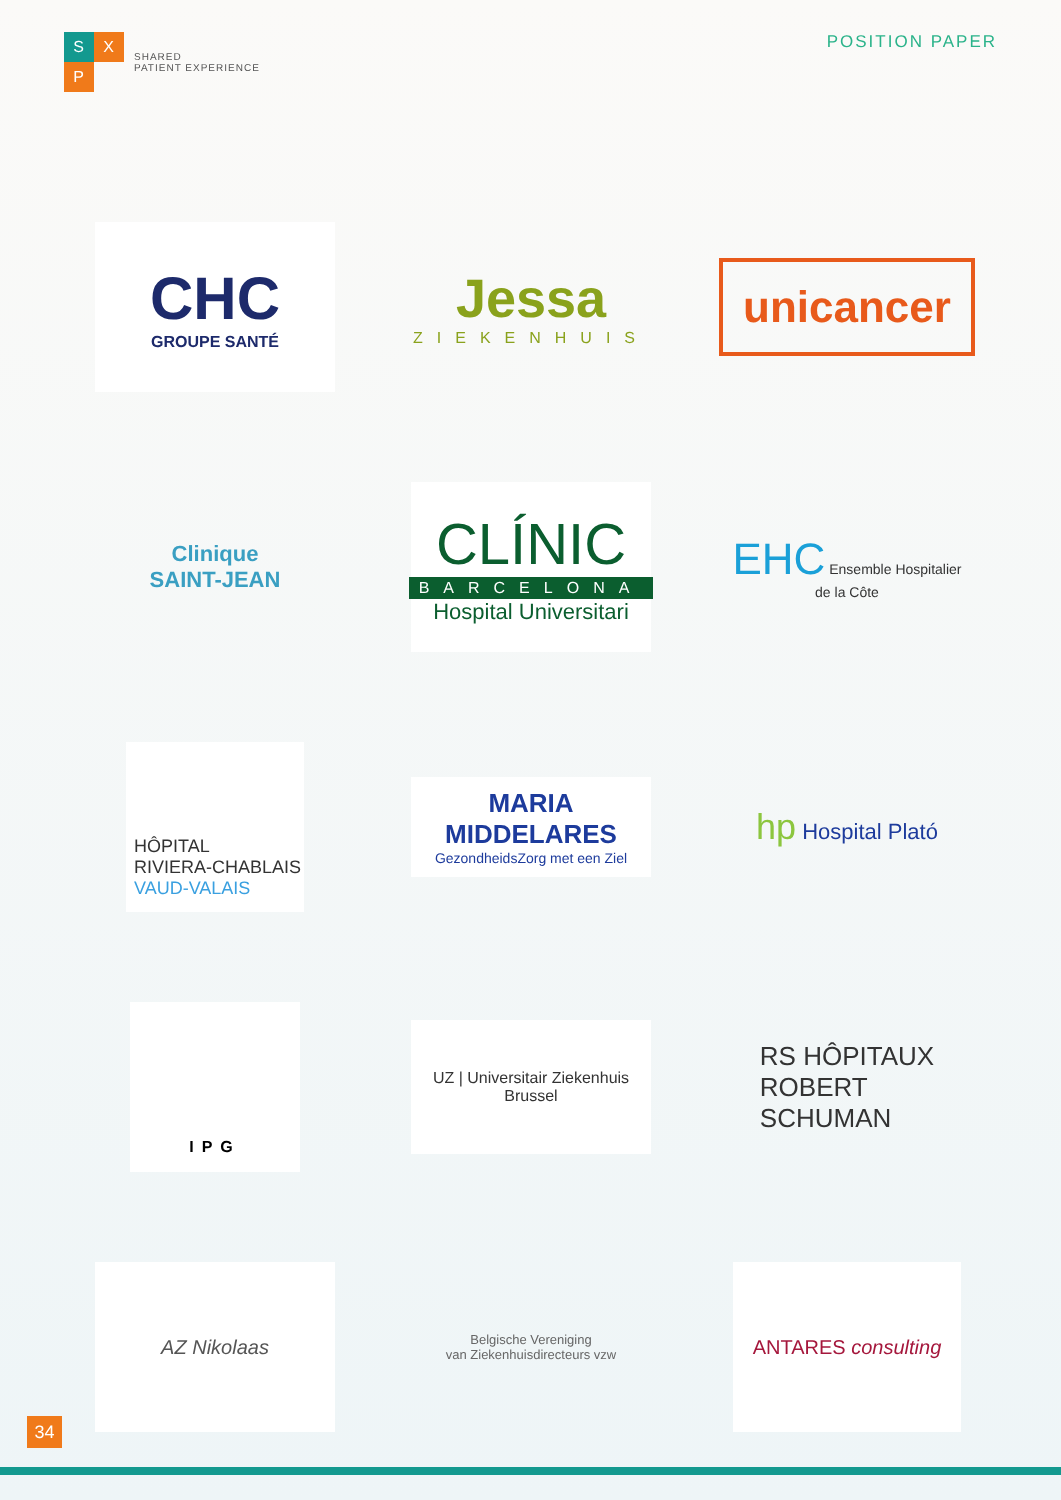SXP
SHARED
PATIENT EXPERIENCE
POSITION PAPER
CHC
GROUPE SANTÉ
Jessa
ZIEKENHUIS
unicancer
Clinique
SAINT-JEAN
CLÍNIC
BARCELONA
Hospital Universitari
EHC Ensemble Hospitalier de la Côte
HÔPITAL
RIVIERA-CHABLAIS
VAUD-VALAIS
MARIA MIDDELARES
GezondheidsZorg met een Ziel
hp Hospital Plató
IPG
UZ | Universitair Ziekenhuis Brussel
RS HÔPITAUX
ROBERT
SCHUMAN
AZ Nikolaas
Belgische Vereniging
van Ziekenhuisdirecteurs vzw
ANTARES consulting
34